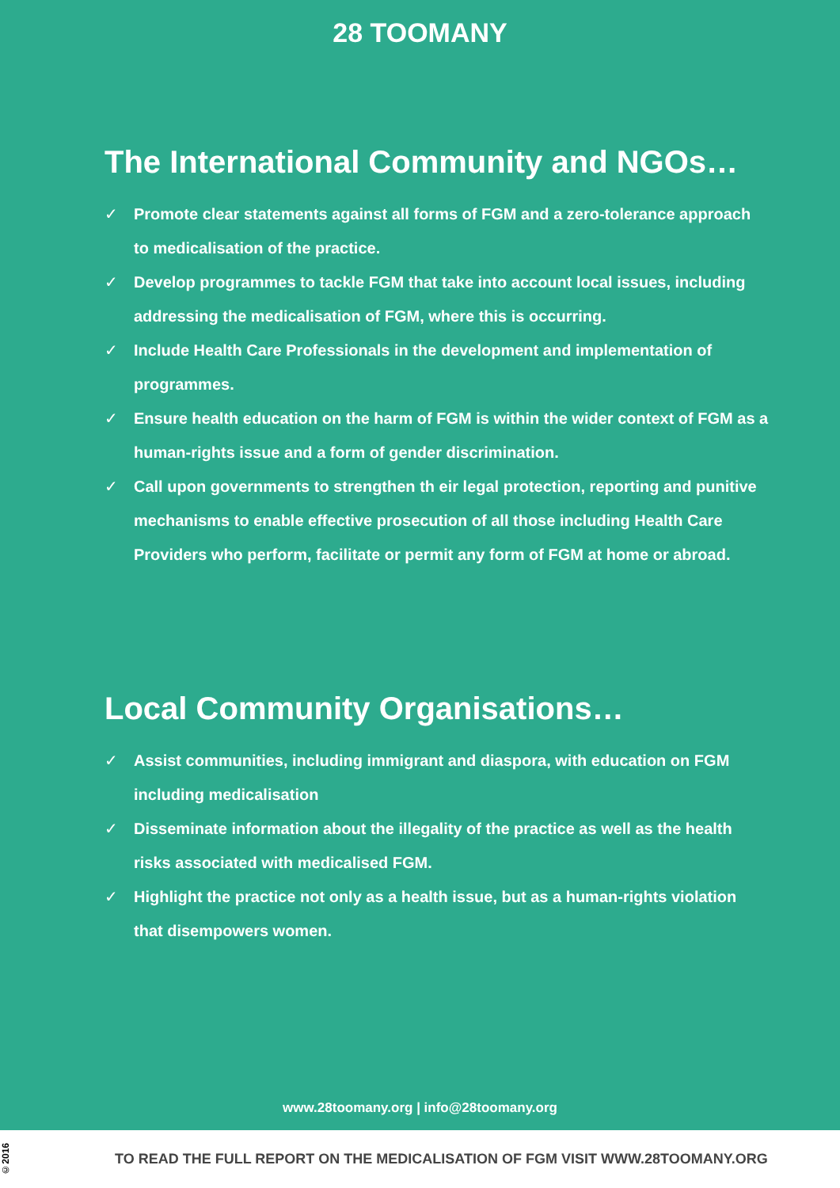28 TOOMANY
The International Community and NGOs…
✓ Promote clear statements against all forms of FGM and a zero-tolerance approach to medicalisation of the practice.
✓ Develop programmes to tackle FGM that take into account local issues, including addressing the medicalisation of FGM, where this is occurring.
✓ Include Health Care Professionals in the development and implementation of programmes.
✓ Ensure health education on the harm of FGM is within the wider context of FGM as a human-rights issue and a form of gender discrimination.
✓ Call upon governments to strengthen th eir legal protection, reporting and punitive mechanisms to enable effective prosecution of all those including Health Care Providers who perform, facilitate or permit any form of FGM at home or abroad.
Local Community Organisations…
✓ Assist communities, including immigrant and diaspora, with education on FGM including medicalisation
✓ Disseminate information about the illegality of the practice as well as the health risks associated with medicalised FGM.
✓ Highlight the practice not only as a health issue, but as a human-rights violation that disempowers women.
www.28toomany.org | info@28toomany.org
©2016
TO READ THE FULL REPORT ON THE MEDICALISATION OF FGM VISIT WWW.28TOOMANY.ORG